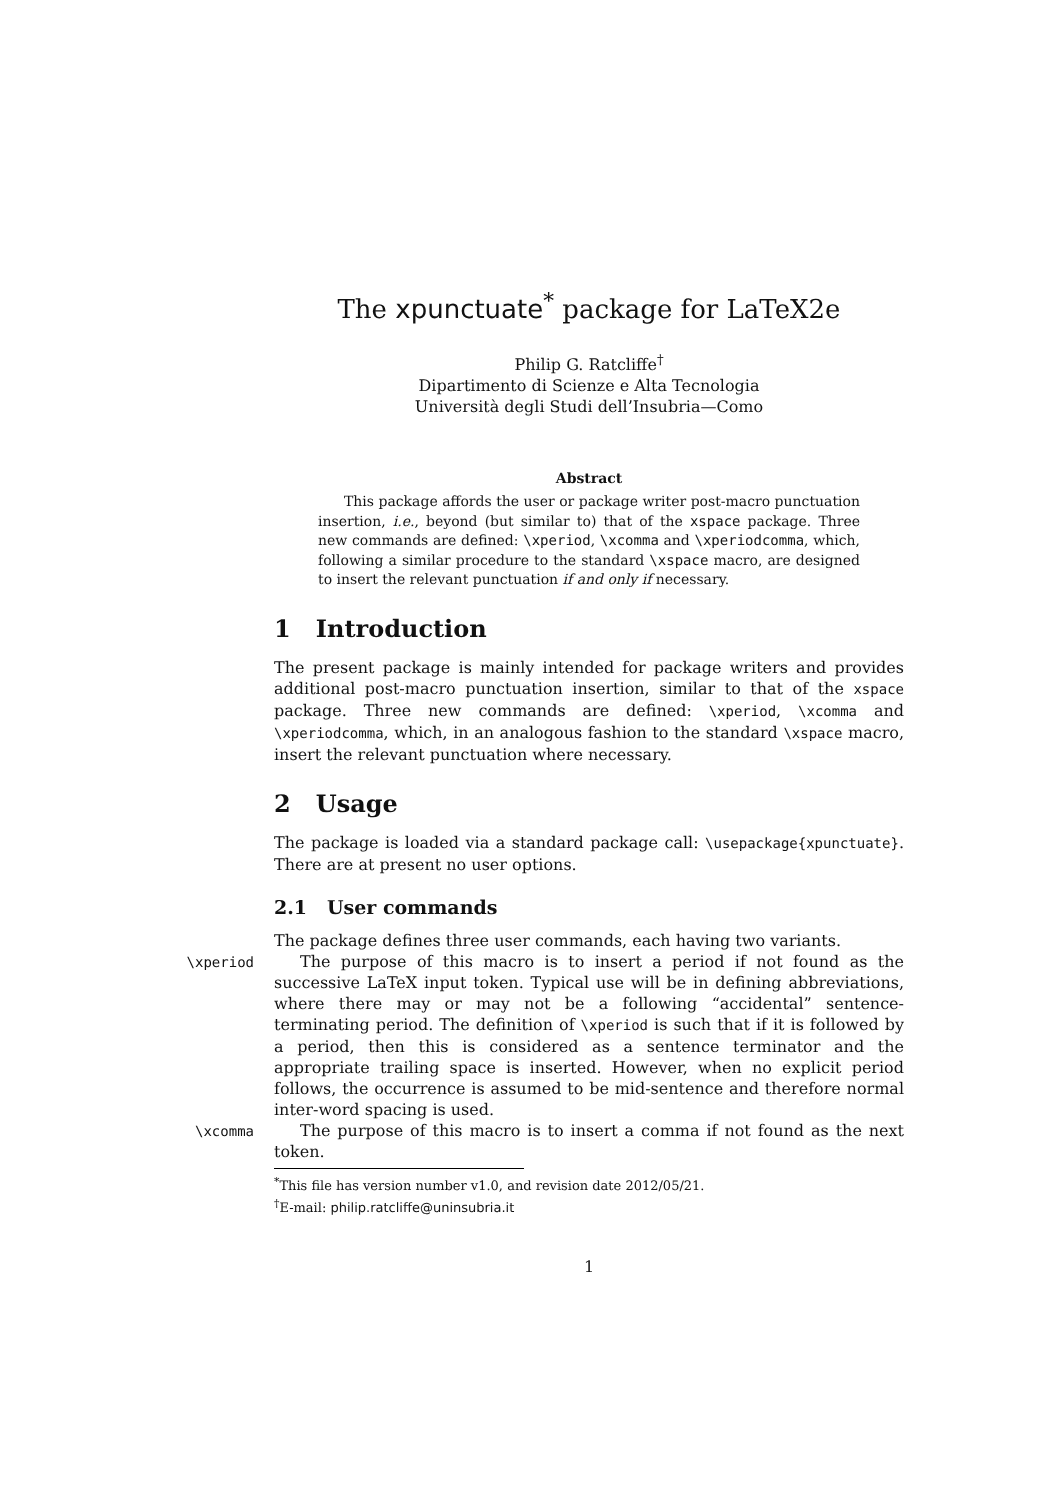The xpunctuate<sup>*</sup> package for LaTeX2e
Philip G. Ratcliffe<sup>†</sup>
Dipartimento di Scienze e Alta Tecnologia
Università degli Studi dell’Insubria—Como
Abstract
This package affords the user or package writer post-macro punctuation insertion, i.e., beyond (but similar to) that of the xspace package. Three new commands are defined: \xperiod, \xcomma and \xperiodcomma, which, following a similar procedure to the standard \xspace macro, are designed to insert the relevant punctuation if and only if necessary.
1 Introduction
The present package is mainly intended for package writers and provides additional post-macro punctuation insertion, similar to that of the xspace package. Three new commands are defined: \xperiod, \xcomma and \xperiodcomma, which, in an analogous fashion to the standard \xspace macro, insert the relevant punctuation where necessary.
2 Usage
The package is loaded via a standard package call: \usepackage{xpunctuate}. There are at present no user options.
2.1 User commands
The package defines three user commands, each having two variants.
\xperiod
The purpose of this macro is to insert a period if not found as the successive LaTeX input token. Typical use will be in defining abbreviations, where there may or may not be a following “accidental” sentence-terminating period. The definition of \xperiod is such that if it is followed by a period, then this is considered as a sentence terminator and the appropriate trailing space is inserted. However, when no explicit period follows, the occurrence is assumed to be mid-sentence and therefore normal inter-word spacing is used.
\xcomma
The purpose of this macro is to insert a comma if not found as the next token.
<sup>*</sup> This file has version number v1.0, and revision date 2012/05/21.
<sup>†</sup> E-mail: philip.ratcliffe@uninsubria.it
1